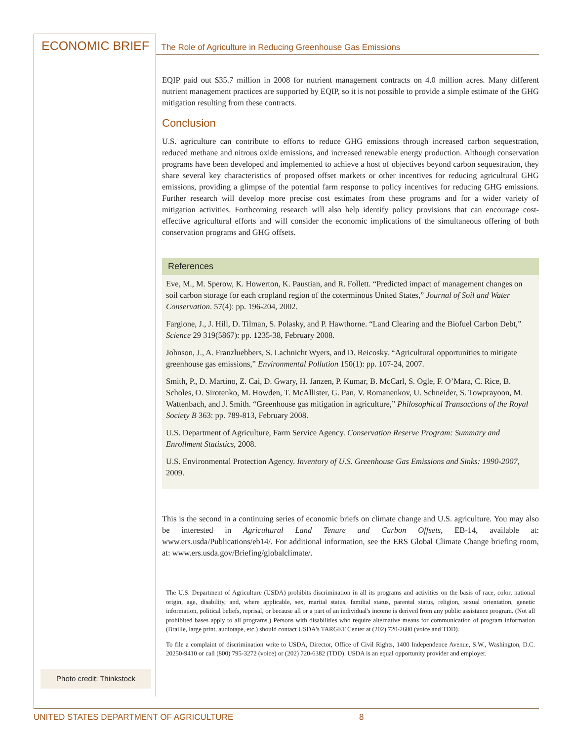ECONOMIC BRIEF The Role of Agriculture in Reducing Greenhouse Gas Emissions
EQIP paid out $35.7 million in 2008 for nutrient management contracts on 4.0 million acres. Many different nutrient management practices are supported by EQIP, so it is not possible to provide a simple estimate of the GHG mitigation resulting from these contracts.
Conclusion
U.S. agriculture can contribute to efforts to reduce GHG emissions through increased carbon sequestration, reduced methane and nitrous oxide emissions, and increased renewable energy production. Although conservation programs have been developed and implemented to achieve a host of objectives beyond carbon sequestration, they share several key characteristics of proposed offset markets or other incentives for reducing agricultural GHG emissions, providing a glimpse of the potential farm response to policy incentives for reducing GHG emissions. Further research will develop more precise cost estimates from these programs and for a wider variety of mitigation activities. Forthcoming research will also help identify policy provisions that can encourage cost-effective agricultural efforts and will consider the economic implications of the simultaneous offering of both conservation programs and GHG offsets.
References
Eve, M., M. Sperow, K. Howerton, K. Paustian, and R. Follett. “Predicted impact of management changes on soil carbon storage for each cropland region of the coterminous United States,” Journal of Soil and Water Conservation. 57(4): pp. 196-204, 2002.
Fargione, J., J. Hill, D. Tilman, S. Polasky, and P. Hawthorne. “Land Clearing and the Biofuel Carbon Debt,” Science 29 319(5867): pp. 1235-38, February 2008.
Johnson, J., A. Franzluebbers, S. Lachnicht Wyers, and D. Reicosky. “Agricultural opportunities to mitigate greenhouse gas emissions,” Environmental Pollution 150(1): pp. 107-24, 2007.
Smith, P., D. Martino, Z. Cai, D. Gwary, H. Janzen, P. Kumar, B. McCarl, S. Ogle, F. O’Mara, C. Rice, B. Scholes, O. Sirotenko, M. Howden, T. McAllister, G. Pan, V. Romanenkov, U. Schneider, S. Towprayoon, M. Wattenbach, and J. Smith. “Greenhouse gas mitigation in agriculture,” Philosophical Transactions of the Royal Society B 363: pp. 789-813, February 2008.
U.S. Department of Agriculture, Farm Service Agency. Conservation Reserve Program: Summary and Enrollment Statistics, 2008.
U.S. Environmental Protection Agency. Inventory of U.S. Greenhouse Gas Emissions and Sinks: 1990-2007, 2009.
This is the second in a continuing series of economic briefs on climate change and U.S. agriculture. You may also be interested in Agricultural Land Tenure and Carbon Offsets, EB-14, available at: www.ers.usda/Publications/eb14/. For additional information, see the ERS Global Climate Change briefing room, at: www.ers.usda.gov/Briefing/globalclimate/.
The U.S. Department of Agriculture (USDA) prohibits discrimination in all its programs and activities on the basis of race, color, national origin, age, disability, and, where applicable, sex, marital status, familial status, parental status, religion, sexual orientation, genetic information, political beliefs, reprisal, or because all or a part of an individual's income is derived from any public assistance program. (Not all prohibited bases apply to all programs.) Persons with disabilities who require alternative means for communication of program information (Braille, large print, audiotape, etc.) should contact USDA's TARGET Center at (202) 720-2600 (voice and TDD).
To file a complaint of discrimination write to USDA, Director, Office of Civil Rights, 1400 Independence Avenue, S.W., Washington, D.C. 20250-9410 or call (800) 795-3272 (voice) or (202) 720-6382 (TDD). USDA is an equal opportunity provider and employer.
Photo credit: Thinkstock
UNITED STATES DEPARTMENT OF AGRICULTURE 8